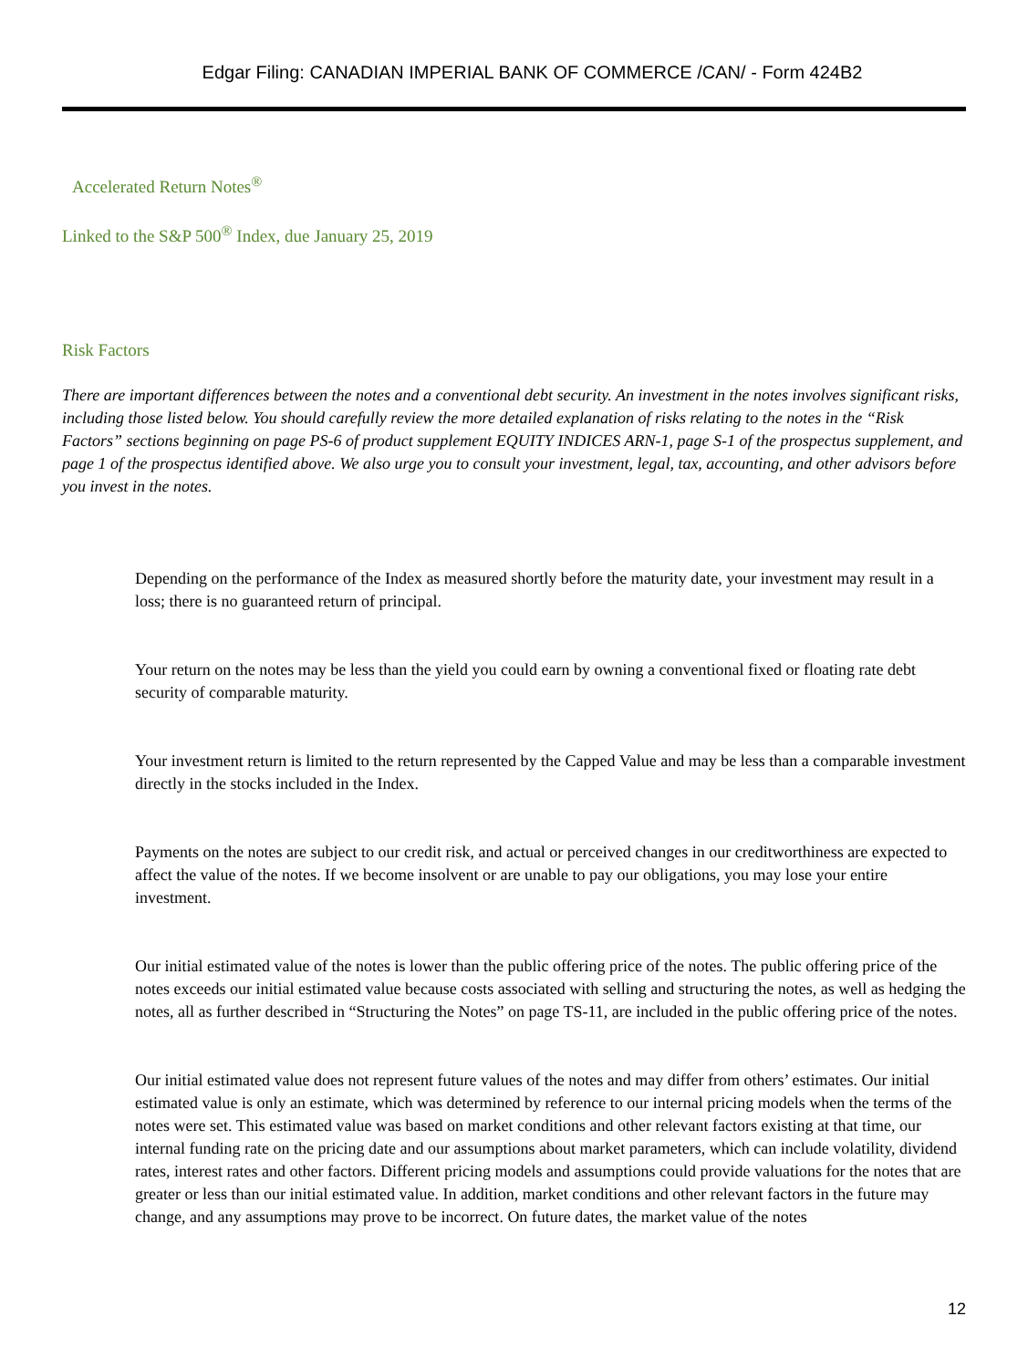Edgar Filing: CANADIAN IMPERIAL BANK OF COMMERCE /CAN/ - Form 424B2
Accelerated Return Notes<sup>®</sup>
Linked to the S&P 500<sup>®</sup> Index, due January 25, 2019
Risk Factors
There are important differences between the notes and a conventional debt security. An investment in the notes involves significant risks, including those listed below. You should carefully review the more detailed explanation of risks relating to the notes in the “Risk Factors” sections beginning on page PS-6 of product supplement EQUITY INDICES ARN-1, page S-1 of the prospectus supplement, and page 1 of the prospectus identified above. We also urge you to consult your investment, legal, tax, accounting, and other advisors before you invest in the notes.
Depending on the performance of the Index as measured shortly before the maturity date, your investment may result in a loss; there is no guaranteed return of principal.
Your return on the notes may be less than the yield you could earn by owning a conventional fixed or floating rate debt security of comparable maturity.
Your investment return is limited to the return represented by the Capped Value and may be less than a comparable investment directly in the stocks included in the Index.
Payments on the notes are subject to our credit risk, and actual or perceived changes in our creditworthiness are expected to affect the value of the notes. If we become insolvent or are unable to pay our obligations, you may lose your entire investment.
Our initial estimated value of the notes is lower than the public offering price of the notes. The public offering price of the notes exceeds our initial estimated value because costs associated with selling and structuring the notes, as well as hedging the notes, all as further described in “Structuring the Notes” on page TS-11, are included in the public offering price of the notes.
Our initial estimated value does not represent future values of the notes and may differ from others’ estimates. Our initial estimated value is only an estimate, which was determined by reference to our internal pricing models when the terms of the notes were set. This estimated value was based on market conditions and other relevant factors existing at that time, our internal funding rate on the pricing date and our assumptions about market parameters, which can include volatility, dividend rates, interest rates and other factors. Different pricing models and assumptions could provide valuations for the notes that are greater or less than our initial estimated value. In addition, market conditions and other relevant factors in the future may change, and any assumptions may prove to be incorrect. On future dates, the market value of the notes
12